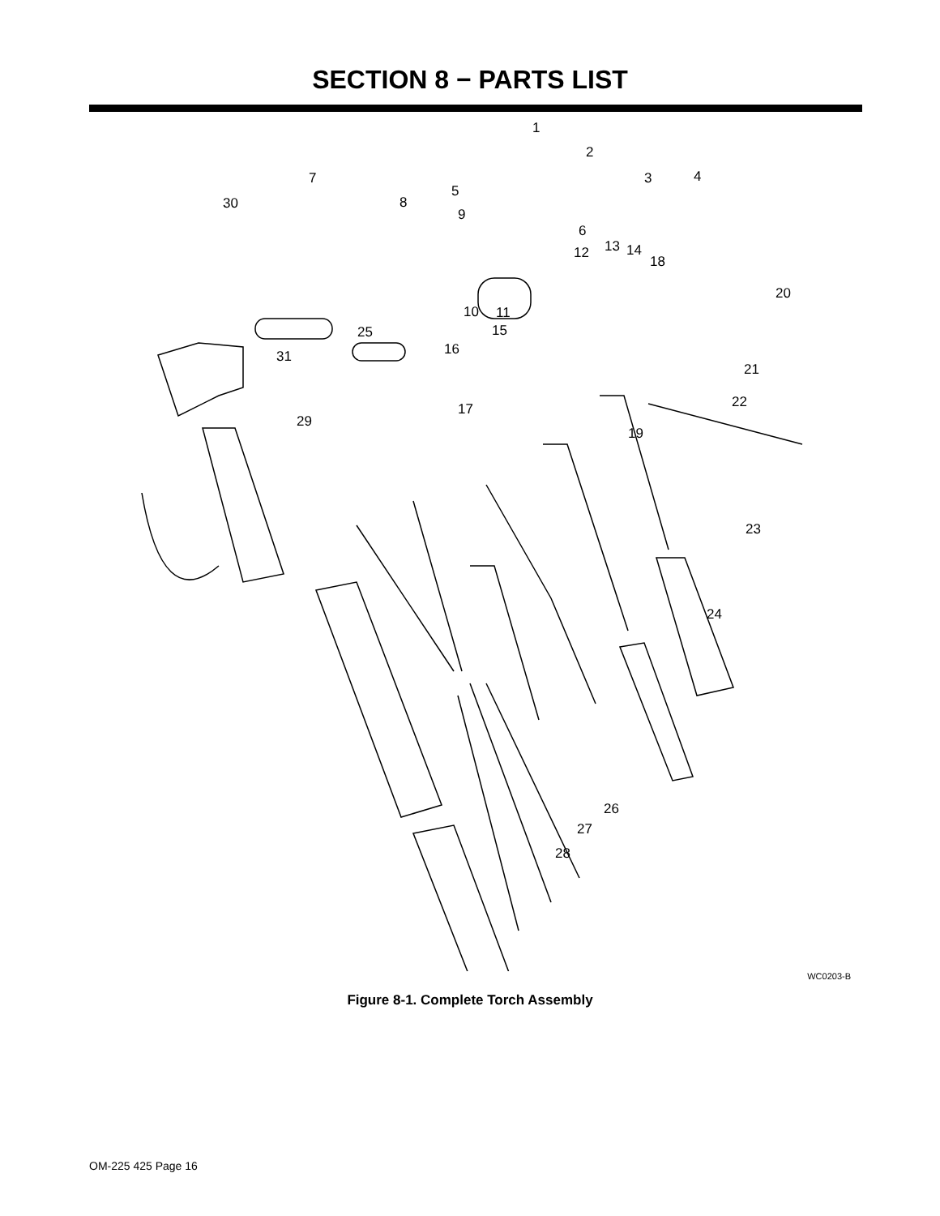SECTION 8 − PARTS LIST
1
2
3 4
5
6
7
8
9
10 11
12 13 14
15
16
17
18
19
20
21
22
23
24
25
26
27
28
29
30
31
WC0203-B
Figure 8-1. Complete Torch Assembly
OM-225 425 Page 16